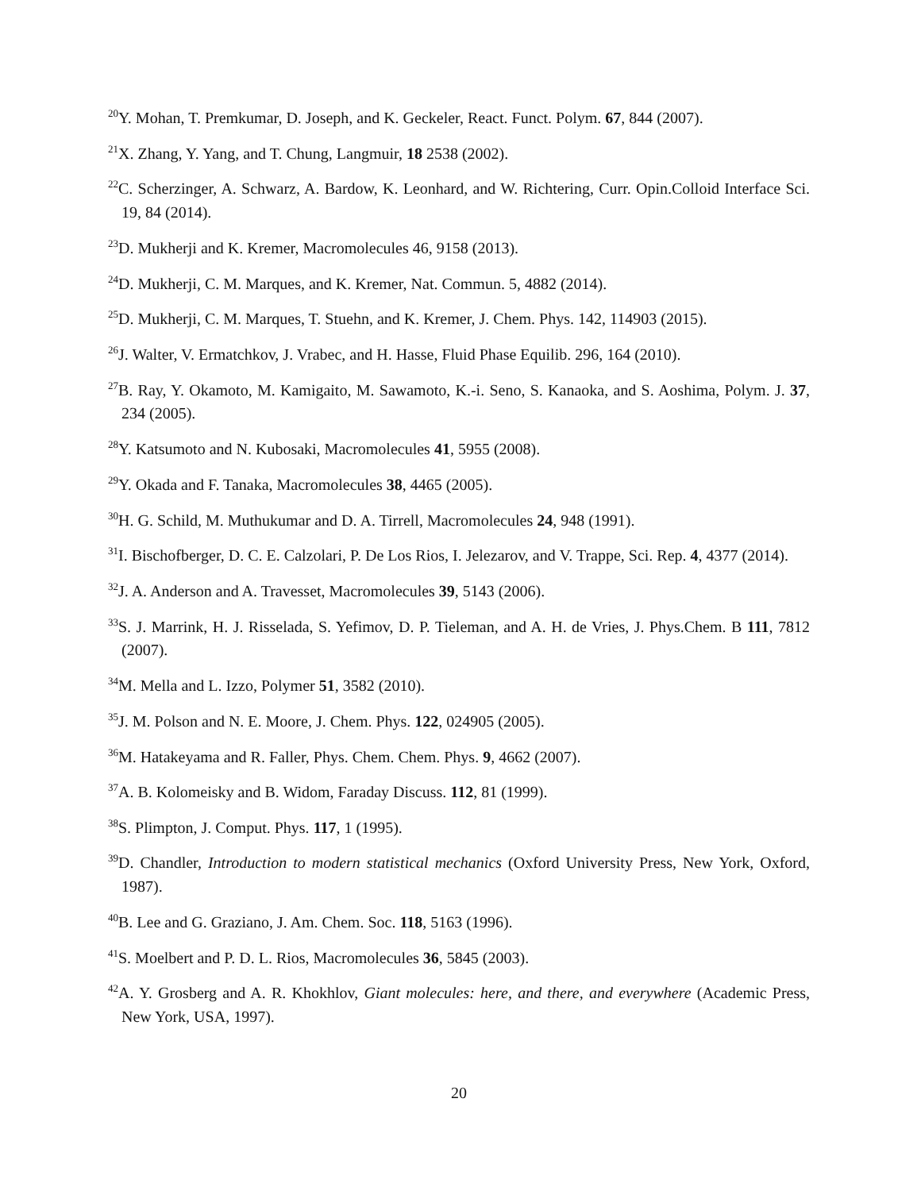<sup>20</sup> Y. Mohan, T. Premkumar, D. Joseph, and K. Geckeler, React. Funct. Polym. 67, 844 (2007).
<sup>21</sup> X. Zhang, Y. Yang, and T. Chung, Langmuir, 18 2538 (2002).
<sup>22</sup>C. Scherzinger, A. Schwarz, A. Bardow, K. Leonhard, and W. Richtering, Curr. Opin.Colloid Interface Sci. 19, 84 (2014).
<sup>23</sup> D. Mukherji and K. Kremer, Macromolecules 46, 9158 (2013).
<sup>24</sup> D. Mukherji, C. M. Marques, and K. Kremer, Nat. Commun. 5, 4882 (2014).
<sup>25</sup> D. Mukherji, C. M. Marques, T. Stuehn, and K. Kremer, J. Chem. Phys. 142, 114903 (2015).
<sup>26</sup> J. Walter, V. Ermatchkov, J. Vrabec, and H. Hasse, Fluid Phase Equilib. 296, 164 (2010).
<sup>27</sup>B. Ray, Y. Okamoto, M. Kamigaito, M. Sawamoto, K.-i. Seno, S. Kanaoka, and S. Aoshima, Polym. J. 37, 234 (2005).
<sup>28</sup> Y. Katsumoto and N. Kubosaki, Macromolecules 41, 5955 (2008).
<sup>29</sup> Y. Okada and F. Tanaka, Macromolecules 38, 4465 (2005).
<sup>30</sup>H. G. Schild, M. Muthukumar and D. A. Tirrell, Macromolecules 24, 948 (1991).
<sup>31</sup> I. Bischofberger, D. C. E. Calzolari, P. De Los Rios, I. Jelezarov, and V. Trappe, Sci. Rep. 4, 4377 (2014).
<sup>32</sup> J. A. Anderson and A. Travesset, Macromolecules 39, 5143 (2006).
<sup>33</sup>S. J. Marrink, H. J. Risselada, S. Yefimov, D. P. Tieleman, and A. H. de Vries, J. Phys.Chem. B 111, 7812 (2007).
<sup>34</sup> M. Mella and L. Izzo, Polymer 51, 3582 (2010).
<sup>35</sup> J. M. Polson and N. E. Moore, J. Chem. Phys. 122, 024905 (2005).
<sup>36</sup> M. Hatakeyama and R. Faller, Phys. Chem. Chem. Phys. 9, 4662 (2007).
<sup>37</sup> A. B. Kolomeisky and B. Widom, Faraday Discuss. 112, 81 (1999).
<sup>38</sup>S. Plimpton, J. Comput. Phys. 117, 1 (1995).
<sup>39</sup> D. Chandler, Introduction to modern statistical mechanics (Oxford University Press, New York, Oxford, 1987).
<sup>40</sup>B. Lee and G. Graziano, J. Am. Chem. Soc. 118, 5163 (1996).
<sup>41</sup>S. Moelbert and P. D. L. Rios, Macromolecules 36, 5845 (2003).
<sup>42</sup> A. Y. Grosberg and A. R. Khokhlov, Giant molecules: here, and there, and everywhere (Academic Press, New York, USA, 1997).
20